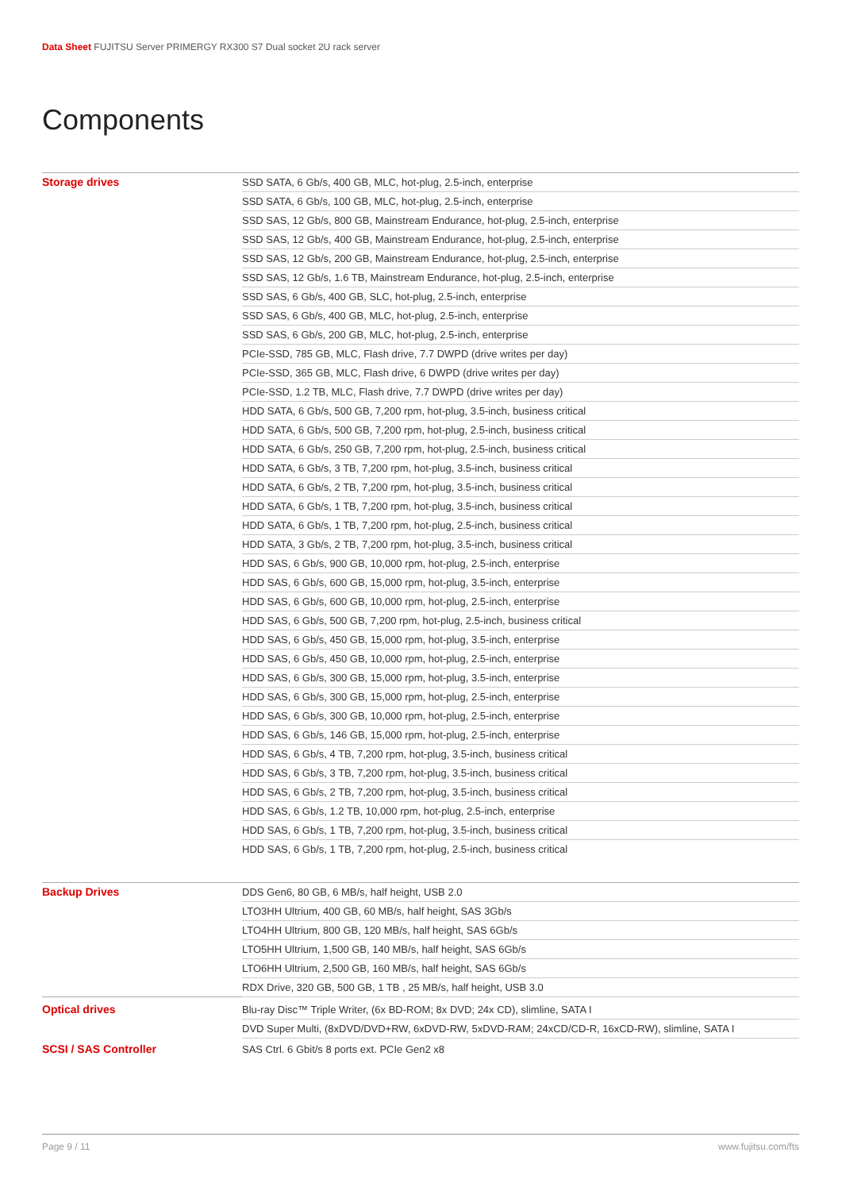Data Sheet FUJITSU Server PRIMERGY RX300 S7 Dual socket 2U rack server
Components
| Storage drives | SSD SATA, 6 Gb/s, 400 GB, MLC, hot-plug, 2.5-inch, enterprise |
| | SSD SATA, 6 Gb/s, 100 GB, MLC, hot-plug, 2.5-inch, enterprise |
| | SSD SAS, 12 Gb/s, 800 GB, Mainstream Endurance, hot-plug, 2.5-inch, enterprise |
| | SSD SAS, 12 Gb/s, 400 GB, Mainstream Endurance, hot-plug, 2.5-inch, enterprise |
| | SSD SAS, 12 Gb/s, 200 GB, Mainstream Endurance, hot-plug, 2.5-inch, enterprise |
| | SSD SAS, 12 Gb/s, 1.6 TB, Mainstream Endurance, hot-plug, 2.5-inch, enterprise |
| | SSD SAS, 6 Gb/s, 400 GB, SLC, hot-plug, 2.5-inch, enterprise |
| | SSD SAS, 6 Gb/s, 400 GB, MLC, hot-plug, 2.5-inch, enterprise |
| | SSD SAS, 6 Gb/s, 200 GB, MLC, hot-plug, 2.5-inch, enterprise |
| | PCIe-SSD, 785 GB, MLC, Flash drive, 7.7 DWPD (drive writes per day) |
| | PCIe-SSD, 365 GB, MLC, Flash drive, 6 DWPD (drive writes per day) |
| | PCIe-SSD, 1.2 TB, MLC, Flash drive, 7.7 DWPD (drive writes per day) |
| | HDD SATA, 6 Gb/s, 500 GB, 7,200 rpm, hot-plug, 3.5-inch, business critical |
| | HDD SATA, 6 Gb/s, 500 GB, 7,200 rpm, hot-plug, 2.5-inch, business critical |
| | HDD SATA, 6 Gb/s, 250 GB, 7,200 rpm, hot-plug, 2.5-inch, business critical |
| | HDD SATA, 6 Gb/s, 3 TB, 7,200 rpm, hot-plug, 3.5-inch, business critical |
| | HDD SATA, 6 Gb/s, 2 TB, 7,200 rpm, hot-plug, 3.5-inch, business critical |
| | HDD SATA, 6 Gb/s, 1 TB, 7,200 rpm, hot-plug, 3.5-inch, business critical |
| | HDD SATA, 6 Gb/s, 1 TB, 7,200 rpm, hot-plug, 2.5-inch, business critical |
| | HDD SATA, 3 Gb/s, 2 TB, 7,200 rpm, hot-plug, 3.5-inch, business critical |
| | HDD SAS, 6 Gb/s, 900 GB, 10,000 rpm, hot-plug, 2.5-inch, enterprise |
| | HDD SAS, 6 Gb/s, 600 GB, 15,000 rpm, hot-plug, 3.5-inch, enterprise |
| | HDD SAS, 6 Gb/s, 600 GB, 10,000 rpm, hot-plug, 2.5-inch, enterprise |
| | HDD SAS, 6 Gb/s, 500 GB, 7,200 rpm, hot-plug, 2.5-inch, business critical |
| | HDD SAS, 6 Gb/s, 450 GB, 15,000 rpm, hot-plug, 3.5-inch, enterprise |
| | HDD SAS, 6 Gb/s, 450 GB, 10,000 rpm, hot-plug, 2.5-inch, enterprise |
| | HDD SAS, 6 Gb/s, 300 GB, 15,000 rpm, hot-plug, 3.5-inch, enterprise |
| | HDD SAS, 6 Gb/s, 300 GB, 15,000 rpm, hot-plug, 2.5-inch, enterprise |
| | HDD SAS, 6 Gb/s, 300 GB, 10,000 rpm, hot-plug, 2.5-inch, enterprise |
| | HDD SAS, 6 Gb/s, 146 GB, 15,000 rpm, hot-plug, 2.5-inch, enterprise |
| | HDD SAS, 6 Gb/s, 4 TB, 7,200 rpm, hot-plug, 3.5-inch, business critical |
| | HDD SAS, 6 Gb/s, 3 TB, 7,200 rpm, hot-plug, 3.5-inch, business critical |
| | HDD SAS, 6 Gb/s, 2 TB, 7,200 rpm, hot-plug, 3.5-inch, business critical |
| | HDD SAS, 6 Gb/s, 1.2 TB, 10,000 rpm, hot-plug, 2.5-inch, enterprise |
| | HDD SAS, 6 Gb/s, 1 TB, 7,200 rpm, hot-plug, 3.5-inch, business critical |
| | HDD SAS, 6 Gb/s, 1 TB, 7,200 rpm, hot-plug, 2.5-inch, business critical |
| Backup Drives | DDS Gen6, 80 GB, 6 MB/s, half height, USB 2.0 |
| | LTO3HH Ultrium, 400 GB, 60 MB/s, half height, SAS 3Gb/s |
| | LTO4HH Ultrium, 800 GB, 120 MB/s, half height, SAS 6Gb/s |
| | LTO5HH Ultrium, 1,500 GB, 140 MB/s, half height, SAS 6Gb/s |
| | LTO6HH Ultrium, 2,500 GB, 160 MB/s, half height, SAS 6Gb/s |
| | RDX Drive, 320 GB, 500 GB, 1 TB , 25 MB/s, half height, USB 3.0 |
| Optical drives | Blu-ray Disc™ Triple Writer, (6x BD-ROM; 8x DVD; 24x CD), slimline, SATA I |
| | DVD Super Multi, (8xDVD/DVD+RW, 6xDVD-RW, 5xDVD-RAM; 24xCD/CD-R, 16xCD-RW), slimline, SATA I |
| SCSI / SAS Controller | SAS Ctrl. 6 Gbit/s 8 ports ext. PCIe Gen2 x8 |
Page 9 / 11 www.fujitsu.com/fts